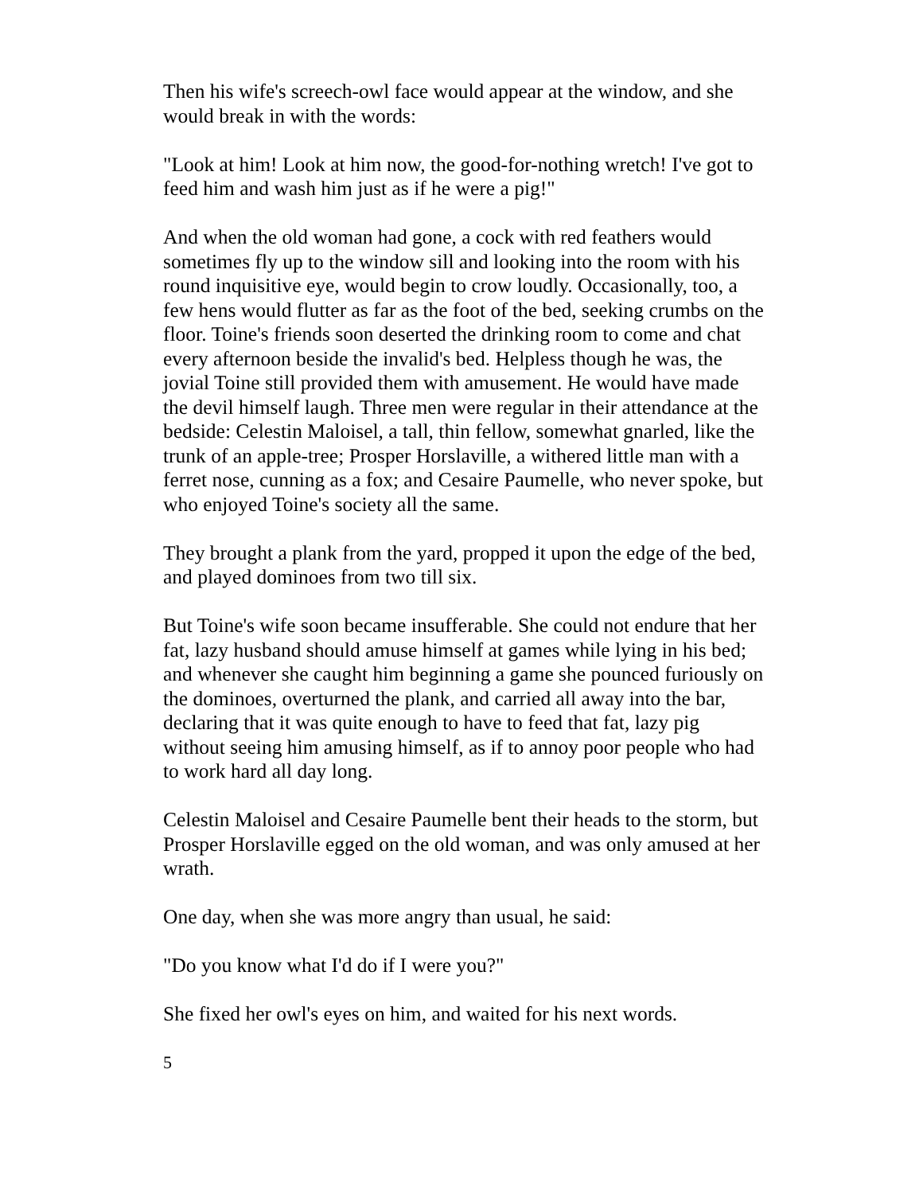Then his wife's screech-owl face would appear at the window, and she would break in with the words:
"Look at him! Look at him now, the good-for-nothing wretch! I've got to feed him and wash him just as if he were a pig!"
And when the old woman had gone, a cock with red feathers would sometimes fly up to the window sill and looking into the room with his round inquisitive eye, would begin to crow loudly. Occasionally, too, a few hens would flutter as far as the foot of the bed, seeking crumbs on the floor. Toine's friends soon deserted the drinking room to come and chat every afternoon beside the invalid's bed. Helpless though he was, the jovial Toine still provided them with amusement. He would have made the devil himself laugh. Three men were regular in their attendance at the bedside: Celestin Maloisel, a tall, thin fellow, somewhat gnarled, like the trunk of an apple-tree; Prosper Horslaville, a withered little man with a ferret nose, cunning as a fox; and Cesaire Paumelle, who never spoke, but who enjoyed Toine's society all the same.
They brought a plank from the yard, propped it upon the edge of the bed, and played dominoes from two till six.
But Toine's wife soon became insufferable. She could not endure that her fat, lazy husband should amuse himself at games while lying in his bed; and whenever she caught him beginning a game she pounced furiously on the dominoes, overturned the plank, and carried all away into the bar, declaring that it was quite enough to have to feed that fat, lazy pig without seeing him amusing himself, as if to annoy poor people who had to work hard all day long.
Celestin Maloisel and Cesaire Paumelle bent their heads to the storm, but Prosper Horslaville egged on the old woman, and was only amused at her wrath.
One day, when she was more angry than usual, he said:
"Do you know what I'd do if I were you?"
She fixed her owl's eyes on him, and waited for his next words.
5